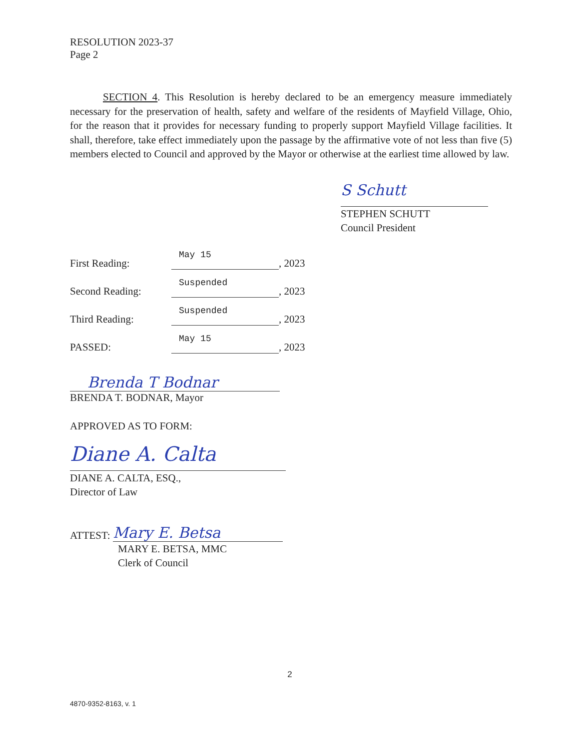RESOLUTION 2023-37
Page 2
SECTION 4. This Resolution is hereby declared to be an emergency measure immediately necessary for the preservation of health, safety and welfare of the residents of Mayfield Village, Ohio, for the reason that it provides for necessary funding to properly support Mayfield Village facilities. It shall, therefore, take effect immediately upon the passage by the affirmative vote of not less than five (5) members elected to Council and approved by the Mayor or otherwise at the earliest time allowed by law.
S Schutt
STEPHEN SCHUTT
Council President
First Reading: May 15, 2023
Second Reading: Suspended, 2023
Third Reading: Suspended, 2023
PASSED: May 15, 2023
Brenda T Bodnar
BRENDA T. BODNAR, Mayor
APPROVED AS TO FORM:
Diane A. Calta
DIANE A. CALTA, ESQ.,
Director of Law
ATTEST: Mary E. Betsa
MARY E. BETSA, MMC
Clerk of Council
2
4870-9352-8163, v. 1